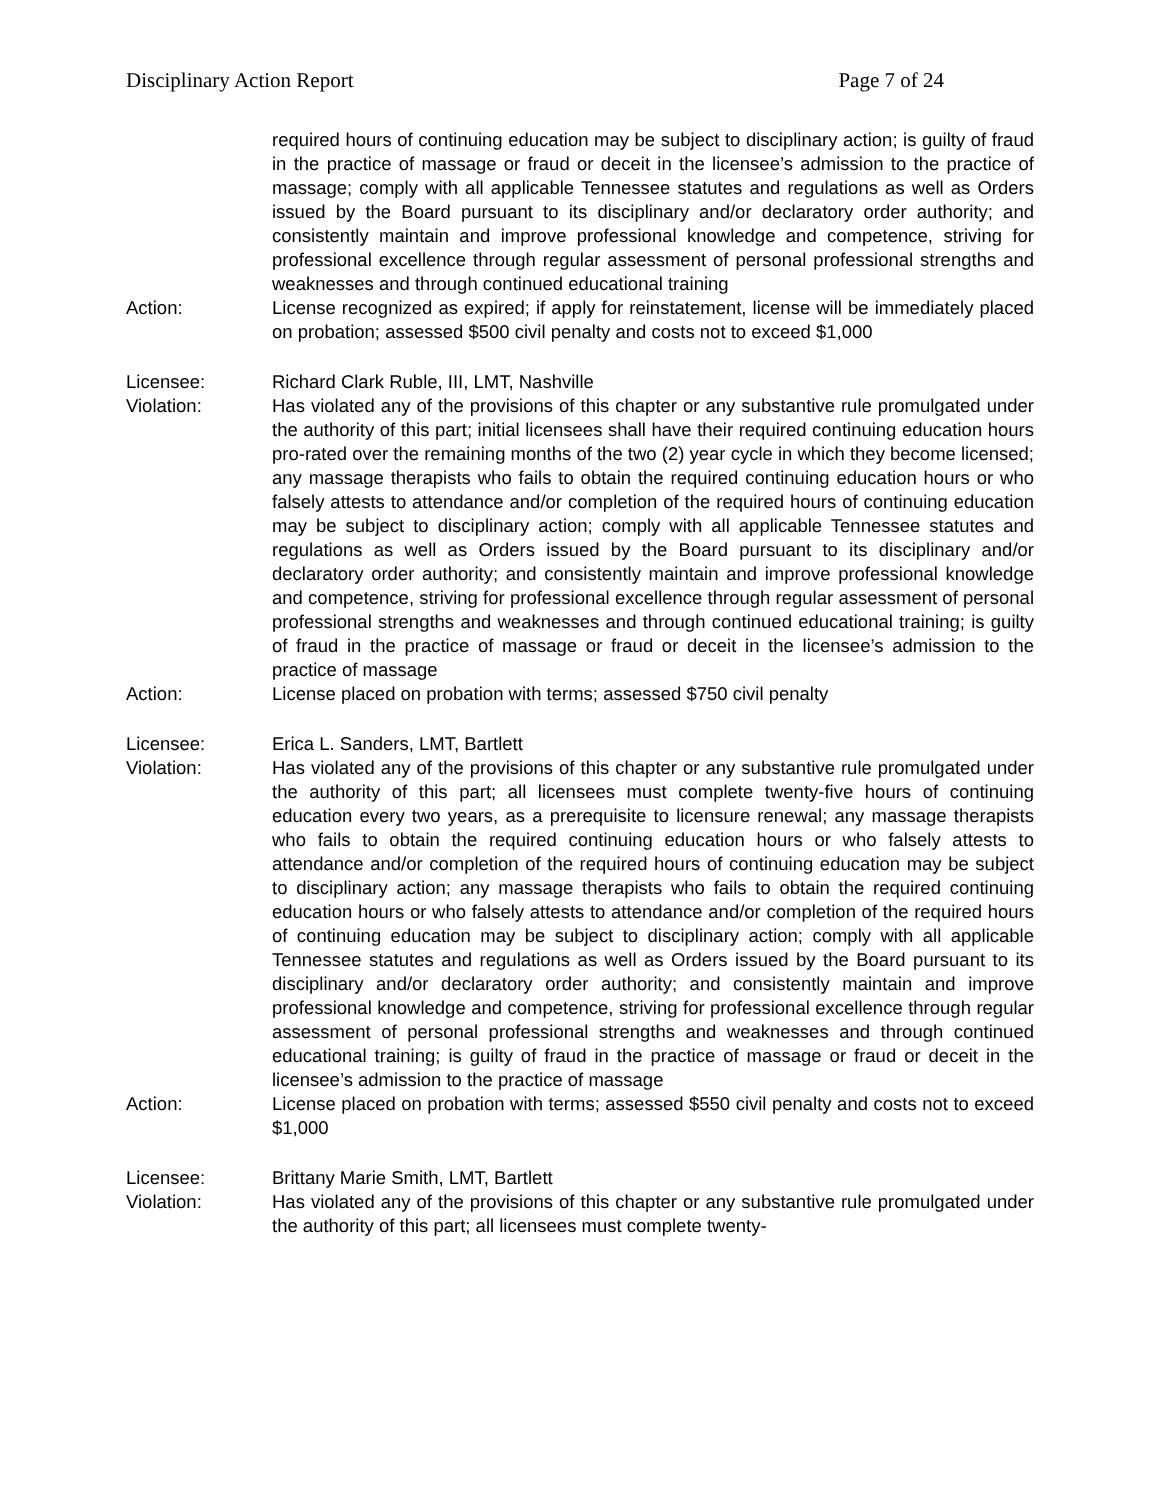Disciplinary Action Report Page 7 of 24
required hours of continuing education may be subject to disciplinary action; is guilty of fraud in the practice of massage or fraud or deceit in the licensee’s admission to the practice of massage; comply with all applicable Tennessee statutes and regulations as well as Orders issued by the Board pursuant to its disciplinary and/or declaratory order authority; and consistently maintain and improve professional knowledge and competence, striving for professional excellence through regular assessment of personal professional strengths and weaknesses and through continued educational training
Action: License recognized as expired; if apply for reinstatement, license will be immediately placed on probation; assessed $500 civil penalty and costs not to exceed $1,000
Licensee: Richard Clark Ruble, III, LMT, Nashville
Violation: Has violated any of the provisions of this chapter or any substantive rule promulgated under the authority of this part; initial licensees shall have their required continuing education hours pro-rated over the remaining months of the two (2) year cycle in which they become licensed; any massage therapists who fails to obtain the required continuing education hours or who falsely attests to attendance and/or completion of the required hours of continuing education may be subject to disciplinary action; comply with all applicable Tennessee statutes and regulations as well as Orders issued by the Board pursuant to its disciplinary and/or declaratory order authority; and consistently maintain and improve professional knowledge and competence, striving for professional excellence through regular assessment of personal professional strengths and weaknesses and through continued educational training; is guilty of fraud in the practice of massage or fraud or deceit in the licensee’s admission to the practice of massage
Action: License placed on probation with terms; assessed $750 civil penalty
Licensee: Erica L. Sanders, LMT, Bartlett
Violation: Has violated any of the provisions of this chapter or any substantive rule promulgated under the authority of this part; all licensees must complete twenty-five hours of continuing education every two years, as a prerequisite to licensure renewal; any massage therapists who fails to obtain the required continuing education hours or who falsely attests to attendance and/or completion of the required hours of continuing education may be subject to disciplinary action; any massage therapists who fails to obtain the required continuing education hours or who falsely attests to attendance and/or completion of the required hours of continuing education may be subject to disciplinary action; comply with all applicable Tennessee statutes and regulations as well as Orders issued by the Board pursuant to its disciplinary and/or declaratory order authority; and consistently maintain and improve professional knowledge and competence, striving for professional excellence through regular assessment of personal professional strengths and weaknesses and through continued educational training; is guilty of fraud in the practice of massage or fraud or deceit in the licensee’s admission to the practice of massage
Action: License placed on probation with terms; assessed $550 civil penalty and costs not to exceed $1,000
Licensee: Brittany Marie Smith, LMT, Bartlett
Violation: Has violated any of the provisions of this chapter or any substantive rule promulgated under the authority of this part; all licensees must complete twenty-